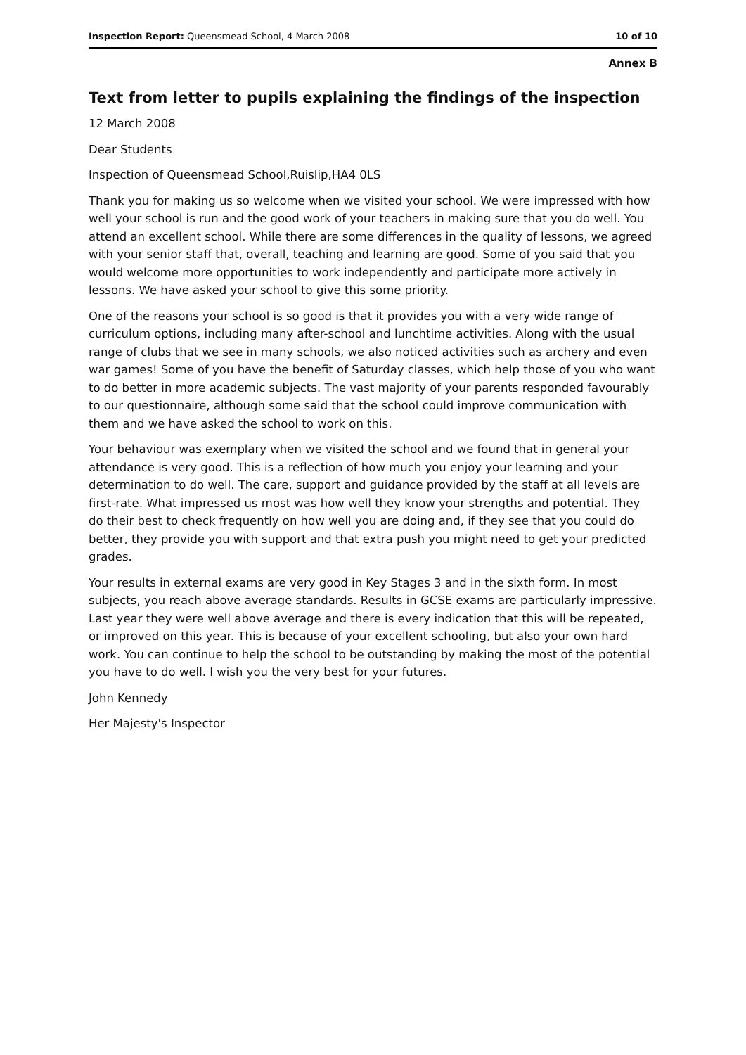Inspection Report: Queensmead School, 4 March 2008 10 of 10
Annex B
Text from letter to pupils explaining the findings of the inspection
12 March 2008
Dear Students
Inspection of Queensmead School,Ruislip,HA4 0LS
Thank you for making us so welcome when we visited your school. We were impressed with how well your school is run and the good work of your teachers in making sure that you do well. You attend an excellent school. While there are some differences in the quality of lessons, we agreed with your senior staff that, overall, teaching and learning are good. Some of you said that you would welcome more opportunities to work independently and participate more actively in lessons. We have asked your school to give this some priority.
One of the reasons your school is so good is that it provides you with a very wide range of curriculum options, including many after-school and lunchtime activities. Along with the usual range of clubs that we see in many schools, we also noticed activities such as archery and even war games! Some of you have the benefit of Saturday classes, which help those of you who want to do better in more academic subjects. The vast majority of your parents responded favourably to our questionnaire, although some said that the school could improve communication with them and we have asked the school to work on this.
Your behaviour was exemplary when we visited the school and we found that in general your attendance is very good. This is a reflection of how much you enjoy your learning and your determination to do well. The care, support and guidance provided by the staff at all levels are first-rate. What impressed us most was how well they know your strengths and potential. They do their best to check frequently on how well you are doing and, if they see that you could do better, they provide you with support and that extra push you might need to get your predicted grades.
Your results in external exams are very good in Key Stages 3 and in the sixth form. In most subjects, you reach above average standards. Results in GCSE exams are particularly impressive. Last year they were well above average and there is every indication that this will be repeated, or improved on this year. This is because of your excellent schooling, but also your own hard work. You can continue to help the school to be outstanding by making the most of the potential you have to do well. I wish you the very best for your futures.
John Kennedy
Her Majesty's Inspector